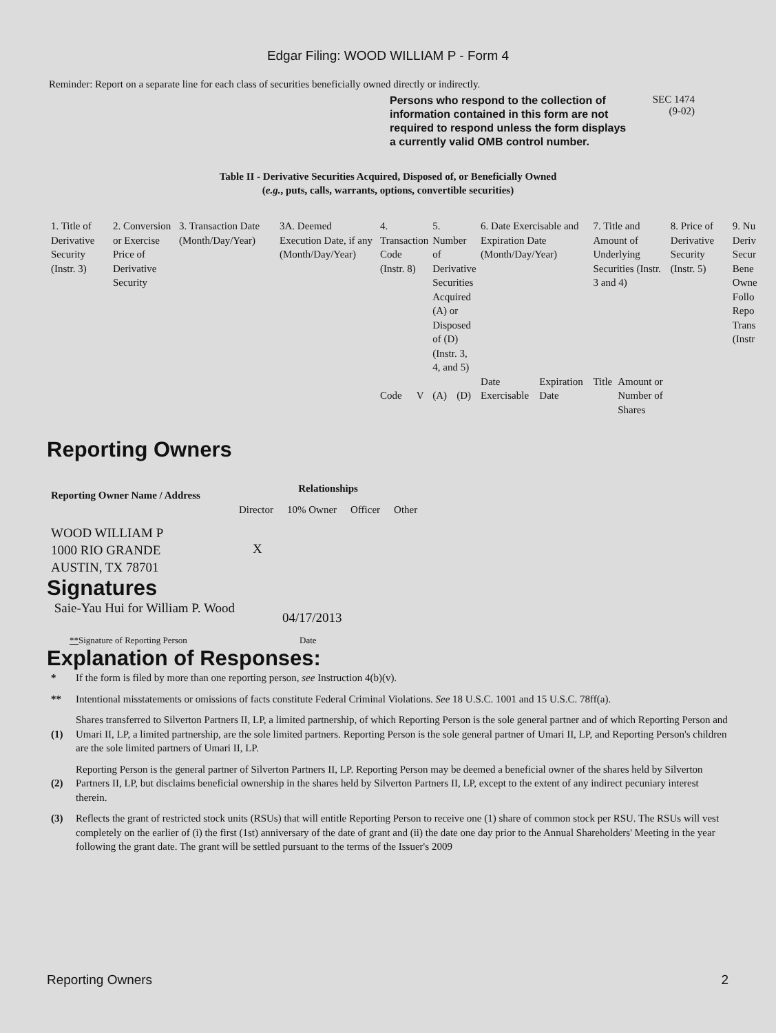Edgar Filing: WOOD WILLIAM P - Form 4
Reminder: Report on a separate line for each class of securities beneficially owned directly or indirectly.
Persons who respond to the collection of information contained in this form are not required to respond unless the form displays a currently valid OMB control number.
SEC 1474
(9-02)
Table II - Derivative Securities Acquired, Disposed of, or Beneficially Owned
(e.g., puts, calls, warrants, options, convertible securities)
| 1. Title of Derivative Security (Instr. 3) | 2. Conversion or Exercise Price of Derivative Security | 3. Transaction Date (Month/Day/Year) | 3A. Deemed Execution Date, if any (Month/Day/Year) | 4. Transaction Code (Instr. 8) | | 5. Number of Derivative Securities Acquired (A) or Disposed of (D) (Instr. 3, 4, and 5) | | 6. Date Exercisable and Expiration Date (Month/Day/Year) | | 7. Title and Amount of Underlying Securities (Instr. 3 and 4) | | 8. Price of Derivative Security (Instr. 5) | 9. Nu Deriv Secur Bene Owne Follo Repo Trans (Instr |
| --- | --- | --- | --- | --- | --- | --- | --- | --- | --- | --- | --- | --- | --- |
| | | | | Code | V | (A) | (D) | Date Exercisable | Expiration Date | Title | Amount or Number of Shares | | |
Reporting Owners
| Reporting Owner Name / Address | Relationships | | | |
| --- | --- | --- | --- | --- |
| | Director | 10% Owner | Officer | Other |
| WOOD WILLIAM P 1000 RIO GRANDE AUSTIN, TX 78701 | X | | | |
Signatures
| Saie-Yau Hui for William P. Wood | 04/17/2013 |
| ** Signature of Reporting Person | Date |
Explanation of Responses:
| * | If the form is filed by more than one reporting person, see Instruction 4(b)(v). |
| ** | Intentional misstatements or omissions of facts constitute Federal Criminal Violations. See 18 U.S.C. 1001 and 15 U.S.C. 78ff(a). |
| (1) | Shares transferred to Silverton Partners II, LP, a limited partnership, of which Reporting Person is the sole general partner and of which Reporting Person and Umari II, LP, a limited partnership, are the sole limited partners. Reporting Person is the sole general partner of Umari II, LP, and Reporting Person's children are the sole limited partners of Umari II, LP. |
| (2) | Reporting Person is the general partner of Silverton Partners II, LP. Reporting Person may be deemed a beneficial owner of the shares held by Silverton Partners II, LP, but disclaims beneficial ownership in the shares held by Silverton Partners II, LP, except to the extent of any indirect pecuniary interest therein. |
| (3) | Reflects the grant of restricted stock units (RSUs) that will entitle Reporting Person to receive one (1) share of common stock per RSU. The RSUs will vest completely on the earlier of (i) the first (1st) anniversary of the date of grant and (ii) the date one day prior to the Annual Shareholders' Meeting in the year following the grant date. The grant will be settled pursuant to the terms of the Issuer's 2009 |
Reporting Owners 2